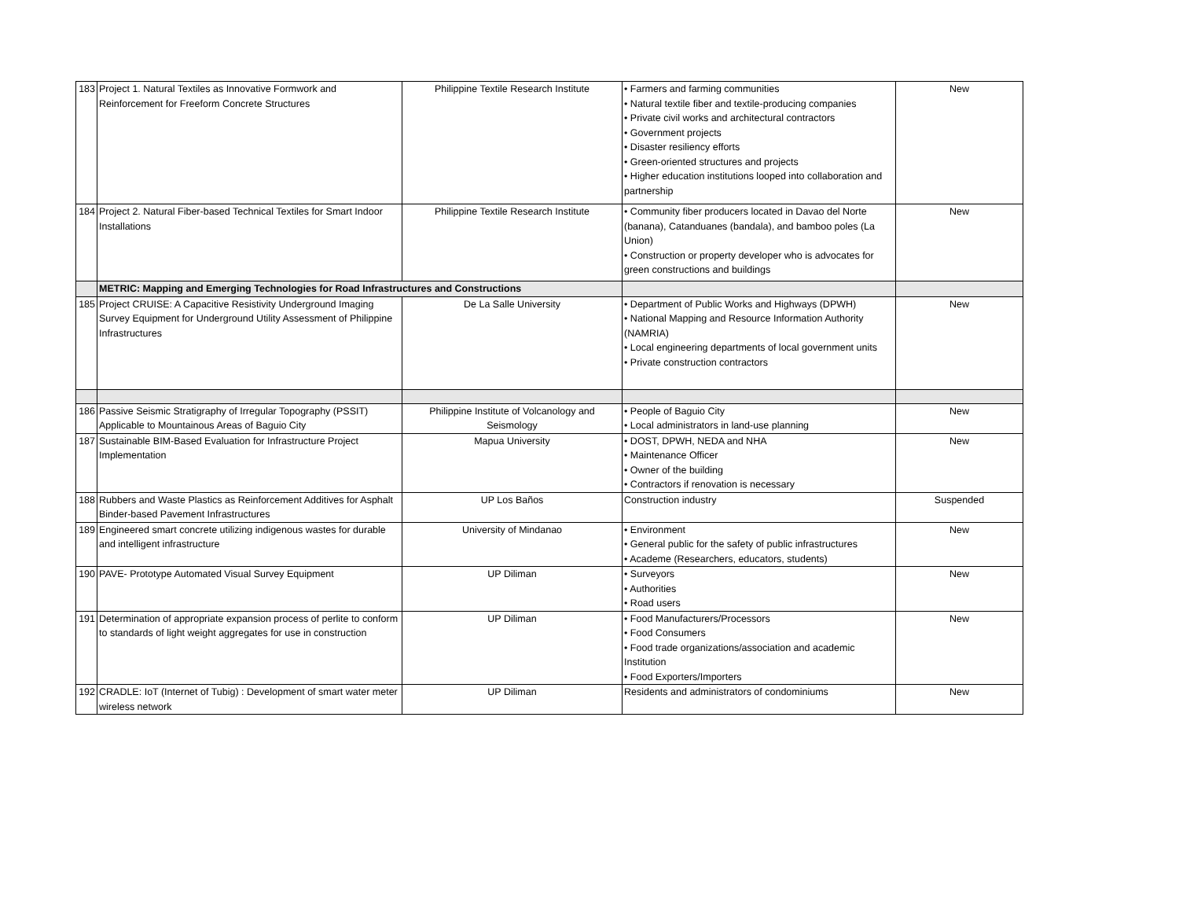| 183 | Project 1. Natural Textiles as Innovative Formwork and Reinforcement for Freeform Concrete Structures | Philippine Textile Research Institute | • Farmers and farming communities • Natural textile fiber and textile-producing companies • Private civil works and architectural contractors • Government projects • Disaster resiliency efforts • Green-oriented structures and projects • Higher education institutions looped into collaboration and partnership | New |
| 184 | Project 2. Natural Fiber-based Technical Textiles for Smart Indoor Installations | Philippine Textile Research Institute | • Community fiber producers located in Davao del Norte (banana), Catanduanes (bandala), and bamboo poles (La Union) • Construction or property developer who is advocates for green constructions and buildings | New |
| | METRIC: Mapping and Emerging Technologies for Road Infrastructures and Constructions | | | |
| 185 | Project CRUISE: A Capacitive Resistivity Underground Imaging Survey Equipment for Underground Utility Assessment of Philippine Infrastructures | De La Salle University | • Department of Public Works and Highways (DPWH) • National Mapping and Resource Information Authority (NAMRIA) • Local engineering departments of local government units • Private construction contractors | New |
| 186 | Passive Seismic Stratigraphy of Irregular Topography (PSSIT) Applicable to Mountainous Areas of Baguio City | Philippine Institute of Volcanology and Seismology | • People of Baguio City • Local administrators in land-use planning | New |
| 187 | Sustainable BIM-Based Evaluation for Infrastructure Project Implementation | Mapua University | • DOST, DPWH, NEDA and NHA • Maintenance Officer • Owner of the building • Contractors if renovation is necessary | New |
| 188 | Rubbers and Waste Plastics as Reinforcement Additives for Asphalt Binder-based Pavement Infrastructures | UP Los Baños | Construction industry | Suspended |
| 189 | Engineered smart concrete utilizing indigenous wastes for durable and intelligent infrastructure | University of Mindanao | • Environment • General public for the safety of public infrastructures • Academe (Researchers, educators, students) | New |
| 190 | PAVE- Prototype Automated Visual Survey Equipment | UP Diliman | • Surveyors • Authorities • Road users | New |
| 191 | Determination of appropriate expansion process of perlite to conform to standards of light weight aggregates for use in construction | UP Diliman | • Food Manufacturers/Processors • Food Consumers • Food trade organizations/association and academic Institution • Food Exporters/Importers | New |
| 192 | CRADLE: IoT (Internet of Tubig) : Development of smart water meter wireless network | UP Diliman | Residents and administrators of condominiums | New |